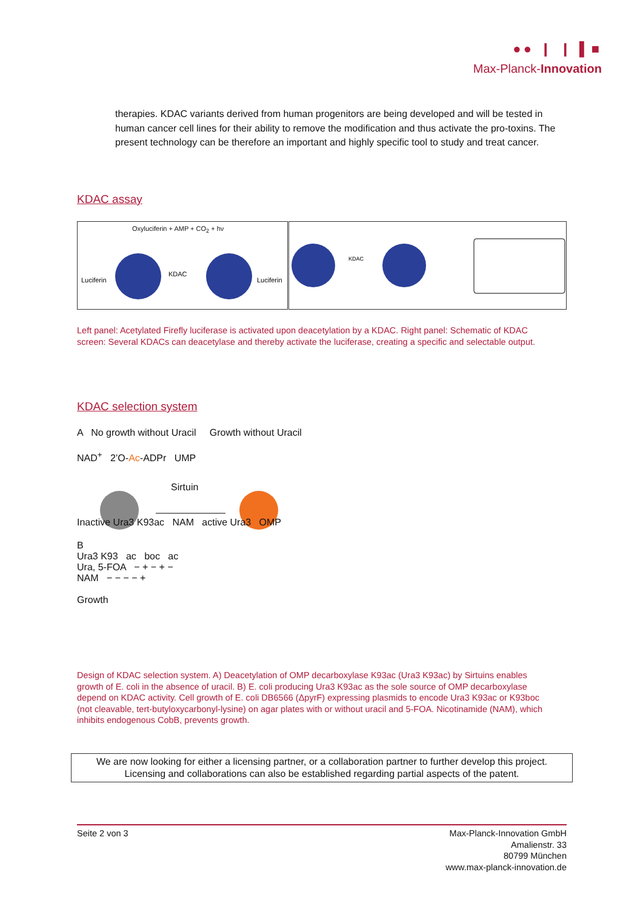●● ❙ ❙ ▌■
Max-Planck-Innovation
therapies. KDAC variants derived from human progenitors are being developed and will be tested in human cancer cell lines for their ability to remove the modification and thus activate the pro-toxins. The present technology can be therefore an important and highly specific tool to study and treat cancer.
KDAC assay
Oxyluciferin + AMP + CO<sub>2</sub> + hν
Luciferin
KDAC
Luciferin
KDAC
Left panel: Acetylated Firefly luciferase is activated upon deacetylation by a KDAC. Right panel: Schematic of KDAC screen: Several KDACs can deacetylase and thereby activate the luciferase, creating a specific and selectable output.
KDAC selection system
A No growth without Uracil Growth without Uracil
NAD<sup>+</sup> 2’O-Ac-ADPr UMP
Sirtuin
Inactive Ura3 K93ac NAM active Ura3 OMP
B
Ura3 K93 ac boc ac
Ura, 5-FOA − + − + −
NAM − − − − +
Growth
Design of KDAC selection system. A) Deacetylation of OMP decarboxylase K93ac (Ura3 K93ac) by Sirtuins enables growth of E. coli in the absence of uracil. B) E. coli producing Ura3 K93ac as the sole source of OMP decarboxylase depend on KDAC activity. Cell growth of E. coli DB6566 (ΔpyrF) expressing plasmids to encode Ura3 K93ac or K93boc (not cleavable, tert-butyloxycarbonyl-lysine) on agar plates with or without uracil and 5-FOA. Nicotinamide (NAM), which inhibits endogenous CobB, prevents growth.
We are now looking for either a licensing partner, or a collaboration partner to further develop this project. Licensing and collaborations can also be established regarding partial aspects of the patent.
Seite 2 von 3 Max-Planck-Innovation GmbH
Amalienstr. 33
80799 München
www.max-planck-innovation.de